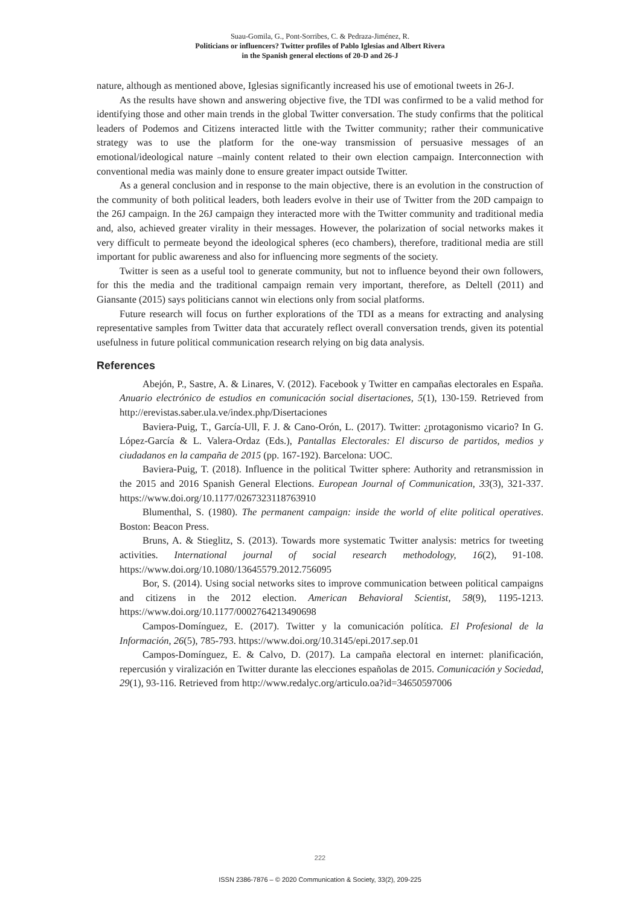Suau-Gomila, G., Pont-Sorribes, C. & Pedraza-Jiménez, R.
Politicians or influencers? Twitter profiles of Pablo Iglesias and Albert Rivera
in the Spanish general elections of 20-D and 26-J
nature, although as mentioned above, Iglesias significantly increased his use of emotional tweets in 26-J.
As the results have shown and answering objective five, the TDI was confirmed to be a valid method for identifying those and other main trends in the global Twitter conversation. The study confirms that the political leaders of Podemos and Citizens interacted little with the Twitter community; rather their communicative strategy was to use the platform for the one-way transmission of persuasive messages of an emotional/ideological nature –mainly content related to their own election campaign. Interconnection with conventional media was mainly done to ensure greater impact outside Twitter.
As a general conclusion and in response to the main objective, there is an evolution in the construction of the community of both political leaders, both leaders evolve in their use of Twitter from the 20D campaign to the 26J campaign. In the 26J campaign they interacted more with the Twitter community and traditional media and, also, achieved greater virality in their messages. However, the polarization of social networks makes it very difficult to permeate beyond the ideological spheres (eco chambers), therefore, traditional media are still important for public awareness and also for influencing more segments of the society.
Twitter is seen as a useful tool to generate community, but not to influence beyond their own followers, for this the media and the traditional campaign remain very important, therefore, as Deltell (2011) and Giansante (2015) says politicians cannot win elections only from social platforms.
Future research will focus on further explorations of the TDI as a means for extracting and analysing representative samples from Twitter data that accurately reflect overall conversation trends, given its potential usefulness in future political communication research relying on big data analysis.
References
Abejón, P., Sastre, A. & Linares, V. (2012). Facebook y Twitter en campañas electorales en España. Anuario electrónico de estudios en comunicación social disertaciones, 5(1), 130-159. Retrieved from http://erevistas.saber.ula.ve/index.php/Disertaciones
Baviera-Puig, T., García-Ull, F. J. & Cano-Orón, L. (2017). Twitter: ¿protagonismo vicario? In G. López-García & L. Valera-Ordaz (Eds.), Pantallas Electorales: El discurso de partidos, medios y ciudadanos en la campaña de 2015 (pp. 167-192). Barcelona: UOC.
Baviera-Puig, T. (2018). Influence in the political Twitter sphere: Authority and retransmission in the 2015 and 2016 Spanish General Elections. European Journal of Communication, 33(3), 321-337. https://www.doi.org/10.1177/0267323118763910
Blumenthal, S. (1980). The permanent campaign: inside the world of elite political operatives. Boston: Beacon Press.
Bruns, A. & Stieglitz, S. (2013). Towards more systematic Twitter analysis: metrics for tweeting activities. International journal of social research methodology, 16(2), 91-108. https://www.doi.org/10.1080/13645579.2012.756095
Bor, S. (2014). Using social networks sites to improve communication between political campaigns and citizens in the 2012 election. American Behavioral Scientist, 58(9), 1195-1213. https://www.doi.org/10.1177/0002764213490698
Campos-Domínguez, E. (2017). Twitter y la comunicación política. El Profesional de la Información, 26(5), 785-793. https://www.doi.org/10.3145/epi.2017.sep.01
Campos-Domínguez, E. & Calvo, D. (2017). La campaña electoral en internet: planificación, repercusión y viralización en Twitter durante las elecciones españolas de 2015. Comunicación y Sociedad, 29(1), 93-116. Retrieved from http://www.redalyc.org/articulo.oa?id=34650597006
222
ISSN 2386-7876 – © 2020 Communication & Society, 33(2), 209-225